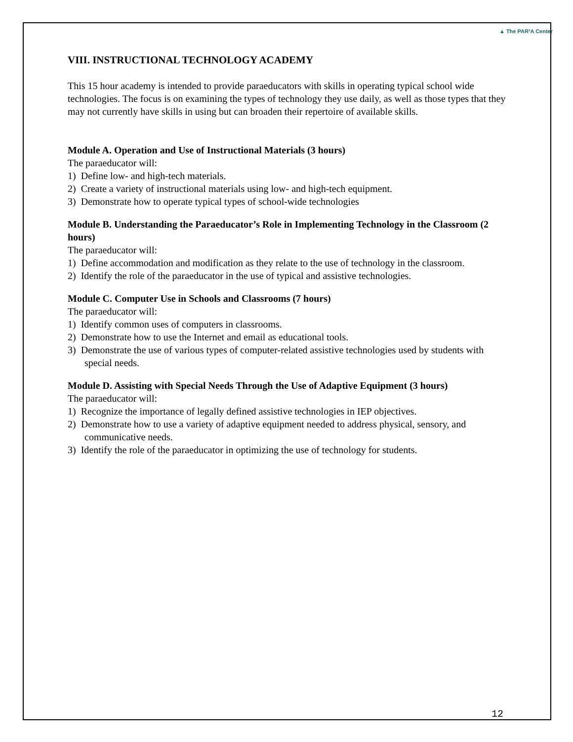▲ The PAR²A Center
VIII. INSTRUCTIONAL TECHNOLOGY ACADEMY
This 15 hour academy is intended to provide paraeducators with skills in operating typical school wide technologies. The focus is on examining the types of technology they use daily, as well as those types that they may not currently have skills in using but can broaden their repertoire of available skills.
Module A. Operation and Use of Instructional Materials (3 hours)
The paraeducator will:
1) Define low- and high-tech materials.
2) Create a variety of instructional materials using low- and high-tech equipment.
3) Demonstrate how to operate typical types of school-wide technologies
Module B. Understanding the Paraeducator’s Role in Implementing Technology in the Classroom (2 hours)
The paraeducator will:
1) Define accommodation and modification as they relate to the use of technology in the classroom.
2) Identify the role of the paraeducator in the use of typical and assistive technologies.
Module C. Computer Use in Schools and Classrooms (7 hours)
The paraeducator will:
1) Identify common uses of computers in classrooms.
2) Demonstrate how to use the Internet and email as educational tools.
3) Demonstrate the use of various types of computer-related assistive technologies used by students with special needs.
Module D. Assisting with Special Needs Through the Use of Adaptive Equipment (3 hours)
The paraeducator will:
1) Recognize the importance of legally defined assistive technologies in IEP objectives.
2) Demonstrate how to use a variety of adaptive equipment needed to address physical, sensory, and communicative needs.
3) Identify the role of the paraeducator in optimizing the use of technology for students.
12